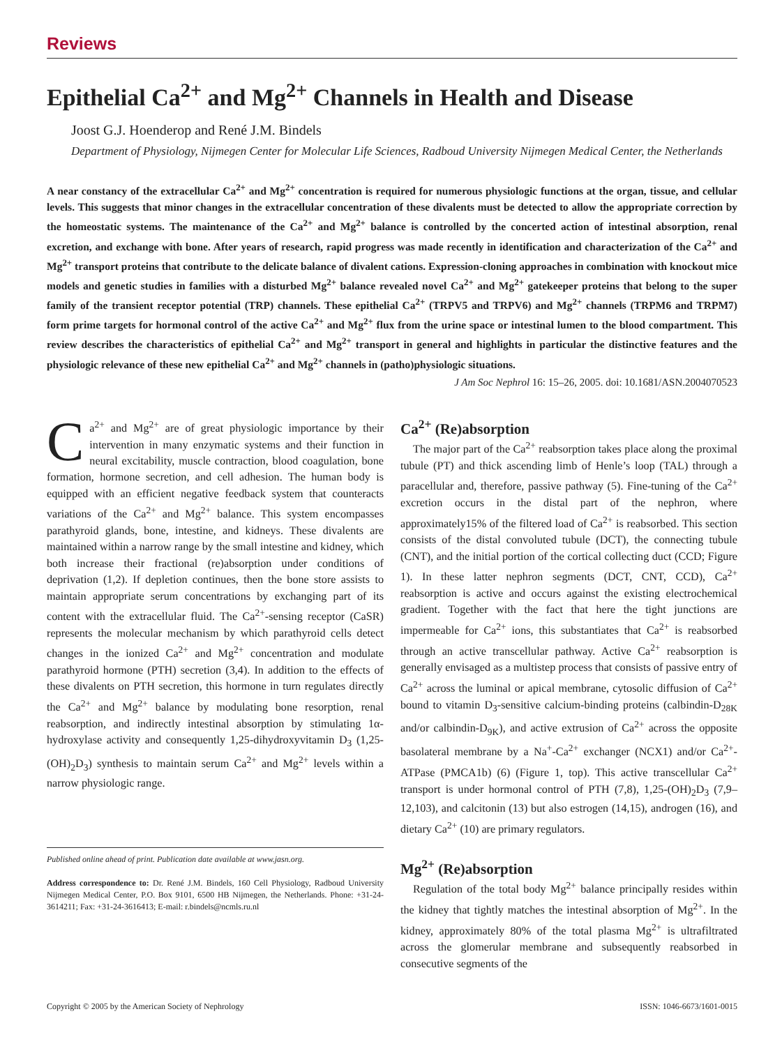Reviews
Epithelial Ca<sup>2+</sup> and Mg<sup>2+</sup> Channels in Health and Disease
Joost G.J. Hoenderop and René J.M. Bindels
Department of Physiology, Nijmegen Center for Molecular Life Sciences, Radboud University Nijmegen Medical Center, the Netherlands
A near constancy of the extracellular Ca<sup>2+</sup> and Mg<sup>2+</sup> concentration is required for numerous physiologic functions at the organ, tissue, and cellular levels. This suggests that minor changes in the extracellular concentration of these divalents must be detected to allow the appropriate correction by the homeostatic systems. The maintenance of the Ca<sup>2+</sup> and Mg<sup>2+</sup> balance is controlled by the concerted action of intestinal absorption, renal excretion, and exchange with bone. After years of research, rapid progress was made recently in identification and characterization of the Ca<sup>2+</sup> and Mg<sup>2+</sup> transport proteins that contribute to the delicate balance of divalent cations. Expression-cloning approaches in combination with knockout mice models and genetic studies in families with a disturbed Mg<sup>2+</sup> balance revealed novel Ca<sup>2+</sup> and Mg<sup>2+</sup> gatekeeper proteins that belong to the super family of the transient receptor potential (TRP) channels. These epithelial Ca<sup>2+</sup> (TRPV5 and TRPV6) and Mg<sup>2+</sup> channels (TRPM6 and TRPM7) form prime targets for hormonal control of the active Ca<sup>2+</sup> and Mg<sup>2+</sup> flux from the urine space or intestinal lumen to the blood compartment. This review describes the characteristics of epithelial Ca<sup>2+</sup> and Mg<sup>2+</sup> transport in general and highlights in particular the distinctive features and the physiologic relevance of these new epithelial Ca<sup>2+</sup> and Mg<sup>2+</sup> channels in (patho)physiologic situations.
J Am Soc Nephrol 16: 15–26, 2005. doi: 10.1681/ASN.2004070523
Ca<sup>2+</sup> and Mg<sup>2+</sup> are of great physiologic importance by their intervention in many enzymatic systems and their function in neural excitability, muscle contraction, blood coagulation, bone formation, hormone secretion, and cell adhesion. The human body is equipped with an efficient negative feedback system that counteracts variations of the Ca<sup>2+</sup> and Mg<sup>2+</sup> balance. This system encompasses parathyroid glands, bone, intestine, and kidneys. These divalents are maintained within a narrow range by the small intestine and kidney, which both increase their fractional (re)absorption under conditions of deprivation (1,2). If depletion continues, then the bone store assists to maintain appropriate serum concentrations by exchanging part of its content with the extracellular fluid. The Ca<sup>2+</sup>-sensing receptor (CaSR) represents the molecular mechanism by which parathyroid cells detect changes in the ionized Ca<sup>2+</sup> and Mg<sup>2+</sup> concentration and modulate parathyroid hormone (PTH) secretion (3,4). In addition to the effects of these divalents on PTH secretion, this hormone in turn regulates directly the Ca<sup>2+</sup> and Mg<sup>2+</sup> balance by modulating bone resorption, renal reabsorption, and indirectly intestinal absorption by stimulating 1α-hydroxylase activity and consequently 1,25-dihydroxyvitamin D<sub>3</sub> (1,25-(OH)<sub>2</sub>D<sub>3</sub>) synthesis to maintain serum Ca<sup>2+</sup> and Mg<sup>2+</sup> levels within a narrow physiologic range.
Published online ahead of print. Publication date available at www.jasn.org.
Address correspondence to: Dr. René J.M. Bindels, 160 Cell Physiology, Radboud University Nijmegen Medical Center, P.O. Box 9101, 6500 HB Nijmegen, the Netherlands. Phone: +31-24-3614211; Fax: +31-24-3616413; E-mail: r.bindels@ncmls.ru.nl
Ca<sup>2+</sup> (Re)absorption
The major part of the Ca<sup>2+</sup> reabsorption takes place along the proximal tubule (PT) and thick ascending limb of Henle’s loop (TAL) through a paracellular and, therefore, passive pathway (5). Fine-tuning of the Ca<sup>2+</sup> excretion occurs in the distal part of the nephron, where approximately15% of the filtered load of Ca<sup>2+</sup> is reabsorbed. This section consists of the distal convoluted tubule (DCT), the connecting tubule (CNT), and the initial portion of the cortical collecting duct (CCD; Figure 1). In these latter nephron segments (DCT, CNT, CCD), Ca<sup>2+</sup> reabsorption is active and occurs against the existing electrochemical gradient. Together with the fact that here the tight junctions are impermeable for Ca<sup>2+</sup> ions, this substantiates that Ca<sup>2+</sup> is reabsorbed through an active transcellular pathway. Active Ca<sup>2+</sup> reabsorption is generally envisaged as a multistep process that consists of passive entry of Ca<sup>2+</sup> across the luminal or apical membrane, cytosolic diffusion of Ca<sup>2+</sup> bound to vitamin D<sub>3</sub>-sensitive calcium-binding proteins (calbindin-D<sub>28K</sub> and/or calbindin-D<sub>9K</sub>), and active extrusion of Ca<sup>2+</sup> across the opposite basolateral membrane by a Na<sup>+</sup>-Ca<sup>2+</sup> exchanger (NCX1) and/or Ca<sup>2+</sup>-ATPase (PMCA1b) (6) (Figure 1, top). This active transcellular Ca<sup>2+</sup> transport is under hormonal control of PTH (7,8), 1,25-(OH)<sub>2</sub>D<sub>3</sub> (7,9–12,103), and calcitonin (13) but also estrogen (14,15), androgen (16), and dietary Ca<sup>2+</sup> (10) are primary regulators.
Mg<sup>2+</sup> (Re)absorption
Regulation of the total body Mg<sup>2+</sup> balance principally resides within the kidney that tightly matches the intestinal absorption of Mg<sup>2+</sup>. In the kidney, approximately 80% of the total plasma Mg<sup>2+</sup> is ultrafiltrated across the glomerular membrane and subsequently reabsorbed in consecutive segments of the
Copyright © 2005 by the American Society of Nephrology ISSN: 1046-6673/1601-0015